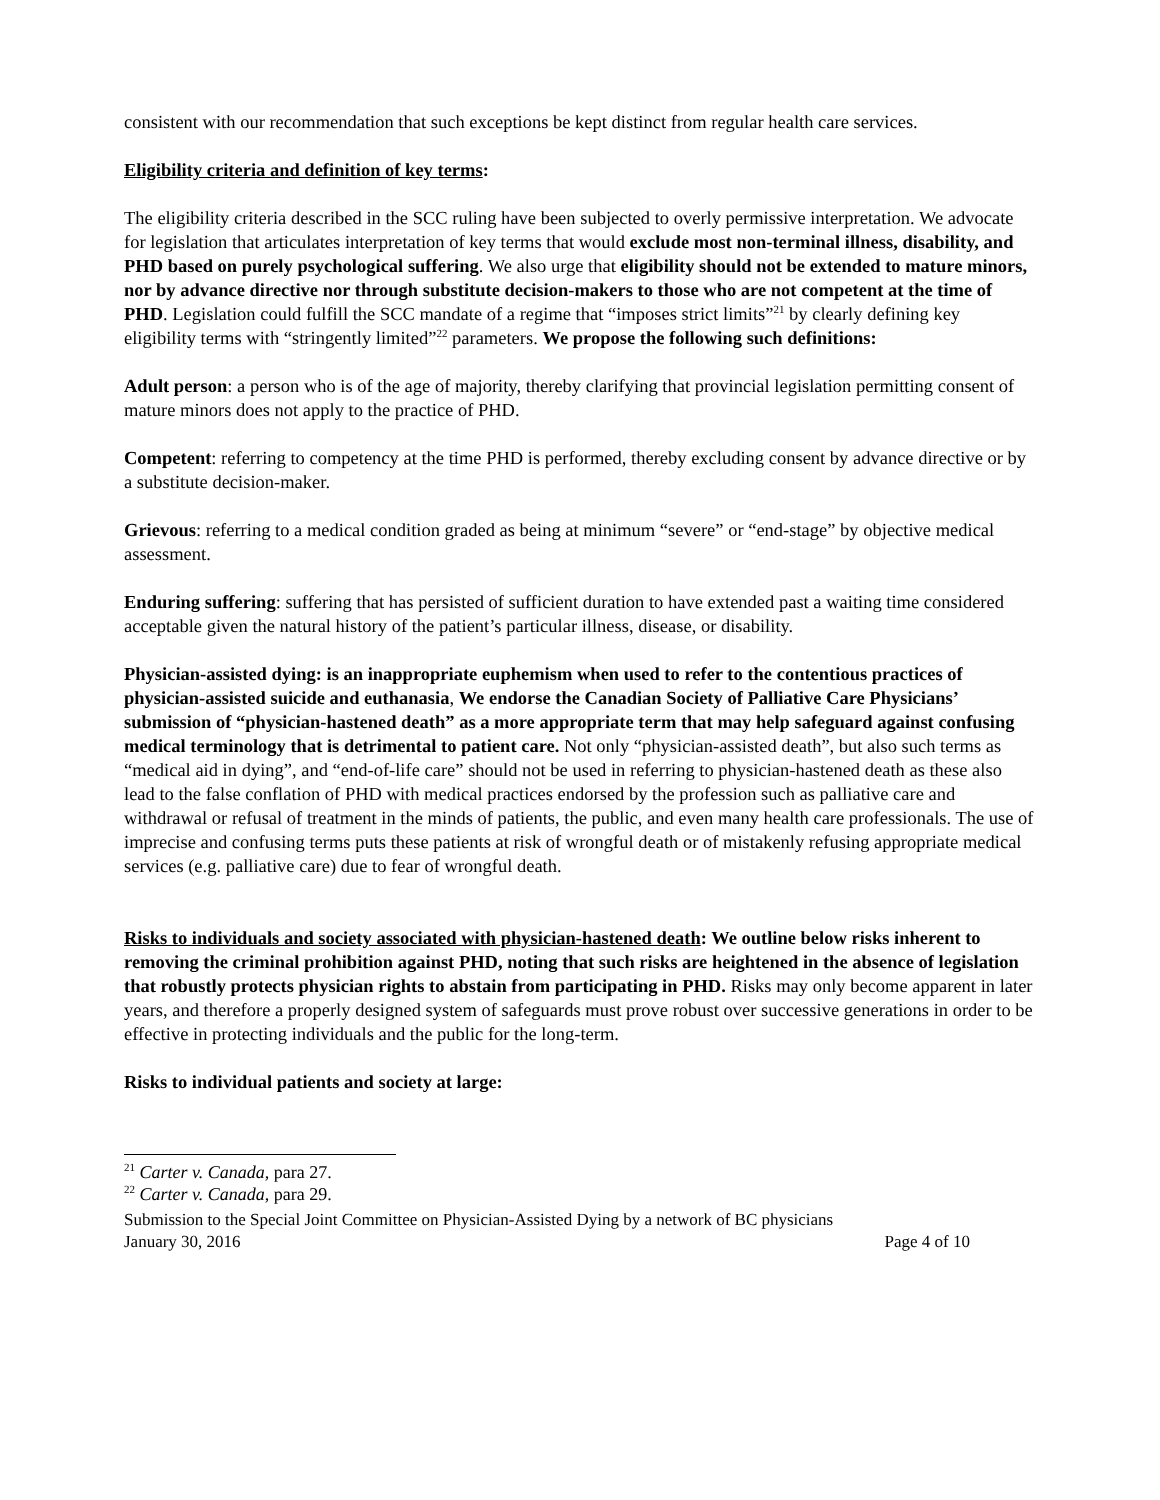consistent with our recommendation that such exceptions be kept distinct from regular health care services.
Eligibility criteria and definition of key terms:
The eligibility criteria described in the SCC ruling have been subjected to overly permissive interpretation. We advocate for legislation that articulates interpretation of key terms that would exclude most non-terminal illness, disability, and PHD based on purely psychological suffering. We also urge that eligibility should not be extended to mature minors, nor by advance directive nor through substitute decision-makers to those who are not competent at the time of PHD. Legislation could fulfill the SCC mandate of a regime that “imposes strict limits”<sup>21</sup> by clearly defining key eligibility terms with “stringently limited”<sup>22</sup> parameters. We propose the following such definitions:
Adult person: a person who is of the age of majority, thereby clarifying that provincial legislation permitting consent of mature minors does not apply to the practice of PHD.
Competent: referring to competency at the time PHD is performed, thereby excluding consent by advance directive or by a substitute decision-maker.
Grievous: referring to a medical condition graded as being at minimum “severe” or “end-stage” by objective medical assessment.
Enduring suffering: suffering that has persisted of sufficient duration to have extended past a waiting time considered acceptable given the natural history of the patient’s particular illness, disease, or disability.
Physician-assisted dying: is an inappropriate euphemism when used to refer to the contentious practices of physician-assisted suicide and euthanasia, We endorse the Canadian Society of Palliative Care Physicians’ submission of “physician-hastened death” as a more appropriate term that may help safeguard against confusing medical terminology that is detrimental to patient care. Not only “physician-assisted death”, but also such terms as “medical aid in dying”, and “end-of-life care” should not be used in referring to physician-hastened death as these also lead to the false conflation of PHD with medical practices endorsed by the profession such as palliative care and withdrawal or refusal of treatment in the minds of patients, the public, and even many health care professionals. The use of imprecise and confusing terms puts these patients at risk of wrongful death or of mistakenly refusing appropriate medical services (e.g. palliative care) due to fear of wrongful death.
Risks to individuals and society associated with physician-hastened death: We outline below risks inherent to removing the criminal prohibition against PHD, noting that such risks are heightened in the absence of legislation that robustly protects physician rights to abstain from participating in PHD. Risks may only become apparent in later years, and therefore a properly designed system of safeguards must prove robust over successive generations in order to be effective in protecting individuals and the public for the long-term.
Risks to individual patients and society at large:
<sup>21</sup> Carter v. Canada, para 27.
<sup>22</sup> Carter v. Canada, para 29.
Submission to the Special Joint Committee on Physician-Assisted Dying by a network of BC physicians
January 30, 2016 Page 4 of 10